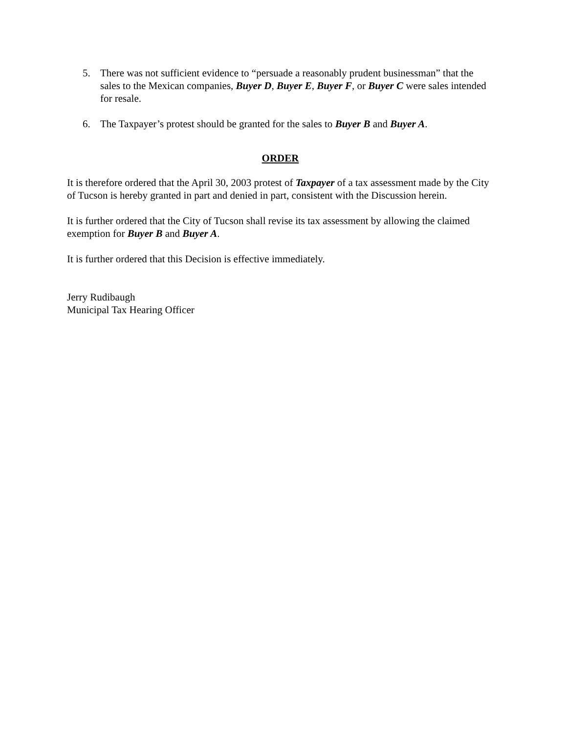5. There was not sufficient evidence to “persuade a reasonably prudent businessman” that the sales to the Mexican companies, Buyer D, Buyer E, Buyer F, or Buyer C were sales intended for resale.
6. The Taxpayer’s protest should be granted for the sales to Buyer B and Buyer A.
ORDER
It is therefore ordered that the April 30, 2003 protest of Taxpayer of a tax assessment made by the City of Tucson is hereby granted in part and denied in part, consistent with the Discussion herein.
It is further ordered that the City of Tucson shall revise its tax assessment by allowing the claimed exemption for Buyer B and Buyer A.
It is further ordered that this Decision is effective immediately.
Jerry Rudibaugh
Municipal Tax Hearing Officer